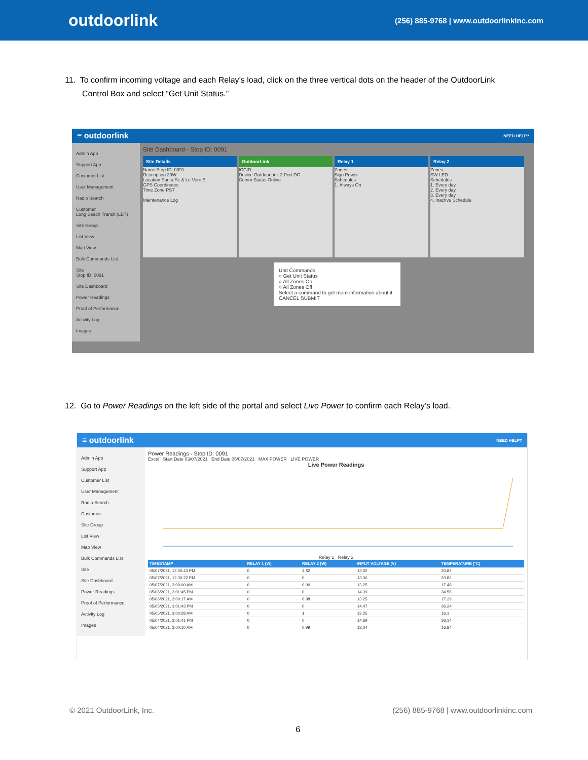outdoorlink
(256) 885-9768 | www.outdoorlinkinc.com
11. To confirm incoming voltage and each Relay’s load, click on the three vertical dots on the header of the OutdoorLink Control Box and select “Get Unit Status.”
≡ outdoorlink NEED HELP?
Admin App
Support App
Customer List
User Management
Radio Search
Customer
Long Beach Transit (LBT)
Site Group
List View
Map View
Bulk Commands List
Site
Stop ID: 0091
Site Dashboard
Power Readings
Proof of Performance
Activity Log
Images
Site Dashboard - Stop ID: 0091
Site Details Name Stop ID: 0091
Description 20W
Location Santa Fe & Le Vere E
GPS Coordinates
Time Zone PST
Maintenance Log
OutdoorLink ICCID
Device OutdoorLink 2 Port DC
Comm Status Online
Relay 1 Zones
Sign Power
Schedules
1. Always On
Relay 2 Zones
SW LED
Schedules
1. Every day
2. Every day
3. Every day
4. Inactive Schedule
Unit Commands
○ Get Unit Status
○ All Zones On
○ All Zones Off
Select a command to get more information about it.
CANCEL SUBMIT
12. Go to Power Readings on the left side of the portal and select Live Power to confirm each Relay’s load.
≡ outdoorlink NEED HELP?
Admin App
Support App
Customer List
User Management
Radio Search
Customer
Site Group
List View
Map View
Bulk Commands List
Site
Site Dashboard
Power Readings
Proof of Performance
Activity Log
Images
Power Readings - Stop ID: 0091
Excel Start Date 03/07/2021 End Date 05/07/2021 MAX POWER LIVE POWER
Live Power Readings
Relay 1 Relay 2
| TIMESTAMP | RELAY 1 (W) | RELAY 2 (W) | INPUT VOLTAGE (V) | TEMPERATURE (°C) |
| --- | --- | --- | --- | --- |
| 05/07/2021, 12:30:43 PM | 0 | 4.82 | 13.32 | 20.82 |
| 05/07/2021, 12:30:22 PM | 0 | 0 | 13.36 | 20.82 |
| 05/07/2021, 3:00:00 AM | 0 | 0.99 | 13.25 | 17.48 |
| 05/06/2021, 3:01:45 PM | 0 | 0 | 14.39 | 34.56 |
| 05/06/2021, 3:00:17 AM | 0 | 0.98 | 13.25 | 17.29 |
| 05/05/2021, 3:01:43 PM | 0 | 0 | 14.47 | 36.24 |
| 05/05/2021, 3:00:28 AM | 0 | 1 | 13.25 | 16.1 |
| 05/04/2021, 3:01:41 PM | 0 | 0 | 14.69 | 36.14 |
| 05/04/2021, 3:00:10 AM | 0 | 0.99 | 13.24 | 16.84 |
© 2021 OutdoorLink, Inc. (256) 885-9768 | www.outdoorlinkinc.com
6